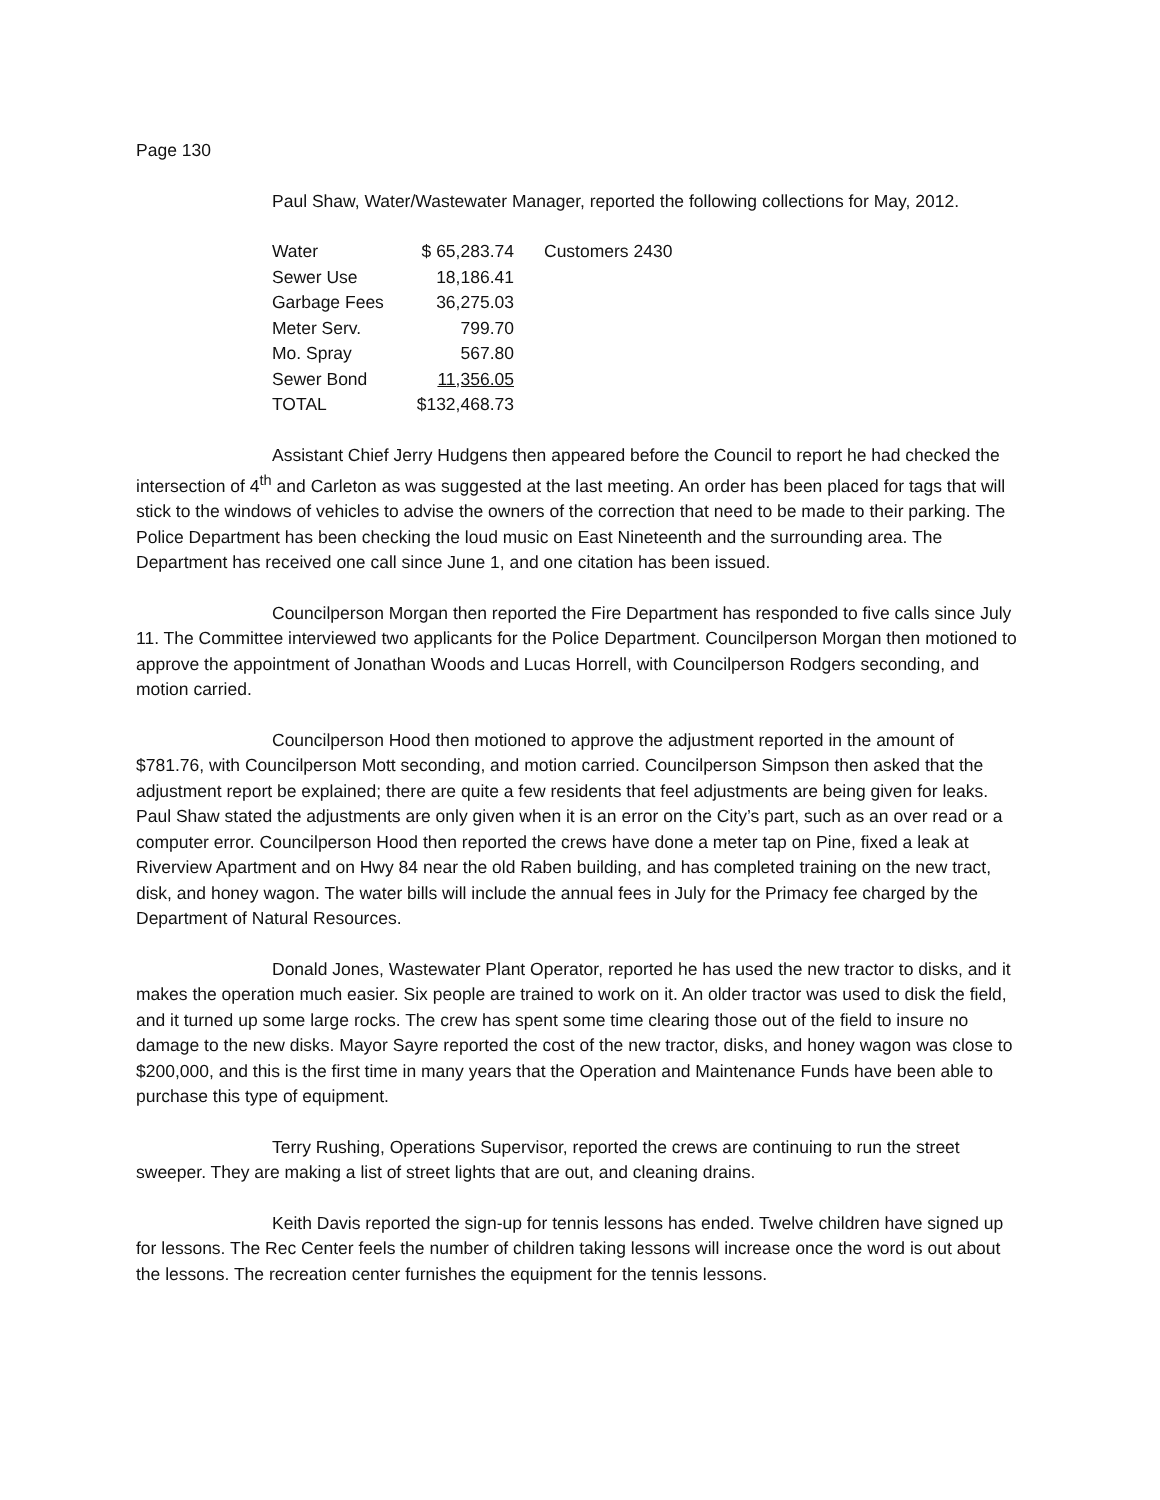Page 130
Paul Shaw, Water/Wastewater Manager, reported the following collections for May, 2012.
| Water | $ 65,283.74 | Customers 2430 |
| Sewer Use | 18,186.41 | |
| Garbage Fees | 36,275.03 | |
| Meter Serv. | 799.70 | |
| Mo. Spray | 567.80 | |
| Sewer Bond | 11,356.05 | |
| TOTAL | $132,468.73 | |
Assistant Chief Jerry Hudgens then appeared before the Council to report he had checked the intersection of 4<sup>th</sup> and Carleton as was suggested at the last meeting. An order has been placed for tags that will stick to the windows of vehicles to advise the owners of the correction that need to be made to their parking. The Police Department has been checking the loud music on East Nineteenth and the surrounding area. The Department has received one call since June 1, and one citation has been issued.
Councilperson Morgan then reported the Fire Department has responded to five calls since July 11. The Committee interviewed two applicants for the Police Department. Councilperson Morgan then motioned to approve the appointment of Jonathan Woods and Lucas Horrell, with Councilperson Rodgers seconding, and motion carried.
Councilperson Hood then motioned to approve the adjustment reported in the amount of $781.76, with Councilperson Mott seconding, and motion carried. Councilperson Simpson then asked that the adjustment report be explained; there are quite a few residents that feel adjustments are being given for leaks. Paul Shaw stated the adjustments are only given when it is an error on the City’s part, such as an over read or a computer error. Councilperson Hood then reported the crews have done a meter tap on Pine, fixed a leak at Riverview Apartment and on Hwy 84 near the old Raben building, and has completed training on the new tract, disk, and honey wagon. The water bills will include the annual fees in July for the Primacy fee charged by the Department of Natural Resources.
Donald Jones, Wastewater Plant Operator, reported he has used the new tractor to disks, and it makes the operation much easier. Six people are trained to work on it. An older tractor was used to disk the field, and it turned up some large rocks. The crew has spent some time clearing those out of the field to insure no damage to the new disks. Mayor Sayre reported the cost of the new tractor, disks, and honey wagon was close to $200,000, and this is the first time in many years that the Operation and Maintenance Funds have been able to purchase this type of equipment.
Terry Rushing, Operations Supervisor, reported the crews are continuing to run the street sweeper. They are making a list of street lights that are out, and cleaning drains.
Keith Davis reported the sign-up for tennis lessons has ended. Twelve children have signed up for lessons. The Rec Center feels the number of children taking lessons will increase once the word is out about the lessons. The recreation center furnishes the equipment for the tennis lessons.